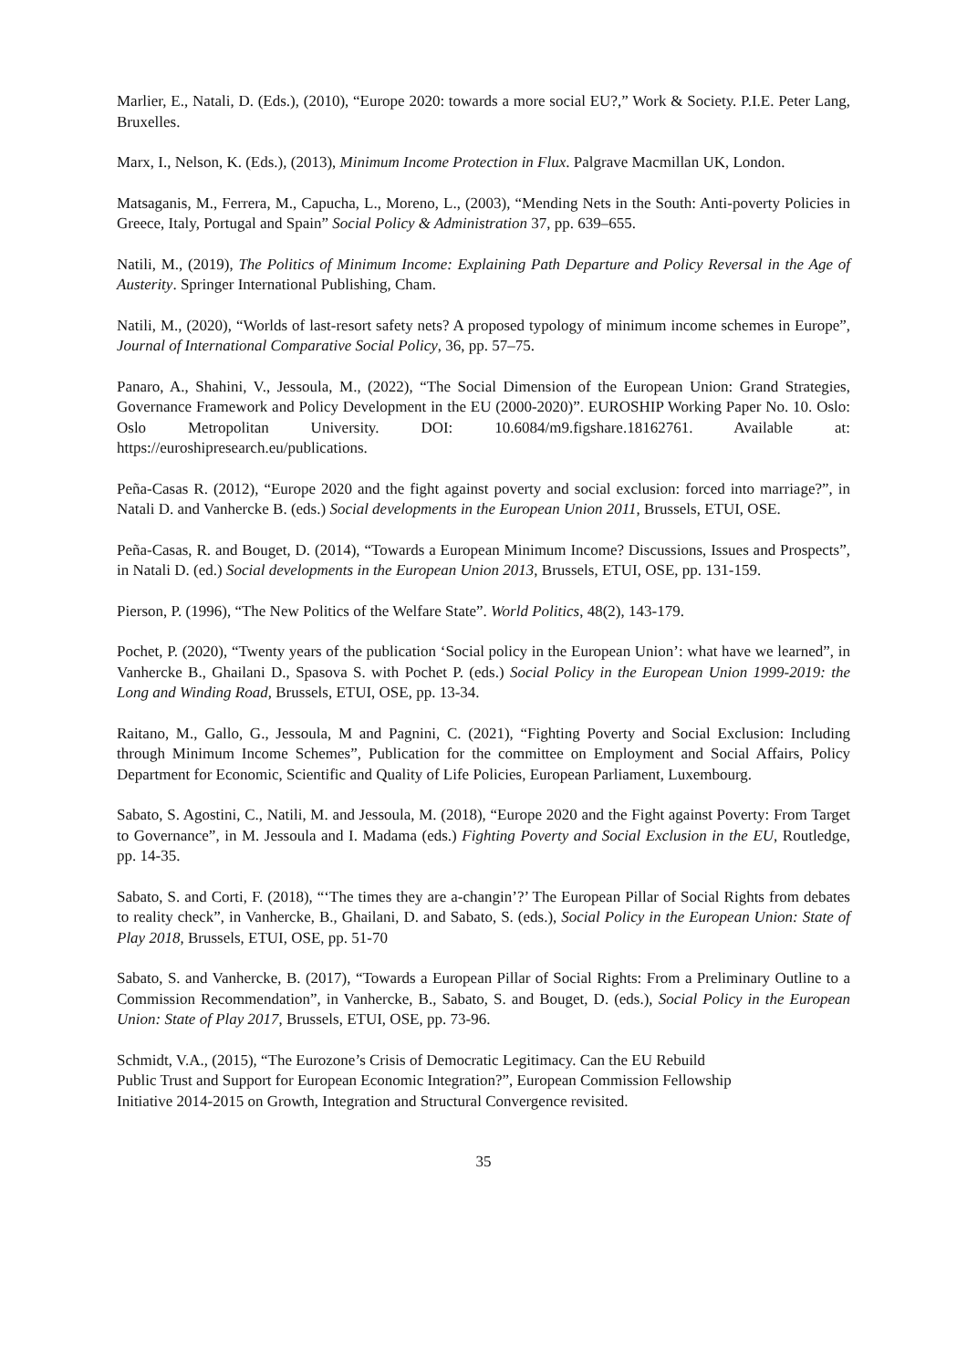Marlier, E., Natali, D. (Eds.), (2010), “Europe 2020: towards a more social EU?,” Work & Society. P.I.E. Peter Lang, Bruxelles.
Marx, I., Nelson, K. (Eds.), (2013), Minimum Income Protection in Flux. Palgrave Macmillan UK, London.
Matsaganis, M., Ferrera, M., Capucha, L., Moreno, L., (2003), “Mending Nets in the South: Anti-poverty Policies in Greece, Italy, Portugal and Spain” Social Policy & Administration 37, pp. 639–655.
Natili, M., (2019), The Politics of Minimum Income: Explaining Path Departure and Policy Reversal in the Age of Austerity. Springer International Publishing, Cham.
Natili, M., (2020), “Worlds of last-resort safety nets? A proposed typology of minimum income schemes in Europe”, Journal of International Comparative Social Policy, 36, pp. 57–75.
Panaro, A., Shahini, V., Jessoula, M., (2022), “The Social Dimension of the European Union: Grand Strategies, Governance Framework and Policy Development in the EU (2000-2020)”. EUROSHIP Working Paper No. 10. Oslo: Oslo Metropolitan University. DOI: 10.6084/m9.figshare.18162761. Available at: https://euroshipresearch.eu/publications.
Peña-Casas R. (2012), “Europe 2020 and the fight against poverty and social exclusion: forced into marriage?”, in Natali D. and Vanhercke B. (eds.) Social developments in the European Union 2011, Brussels, ETUI, OSE.
Peña-Casas, R. and Bouget, D. (2014), “Towards a European Minimum Income? Discussions, Issues and Prospects”, in Natali D. (ed.) Social developments in the European Union 2013, Brussels, ETUI, OSE, pp. 131-159.
Pierson, P. (1996), “The New Politics of the Welfare State”. World Politics, 48(2), 143-179.
Pochet, P. (2020), “Twenty years of the publication ‘Social policy in the European Union’: what have we learned”, in Vanhercke B., Ghailani D., Spasova S. with Pochet P. (eds.) Social Policy in the European Union 1999-2019: the Long and Winding Road, Brussels, ETUI, OSE, pp. 13-34.
Raitano, M., Gallo, G., Jessoula, M and Pagnini, C. (2021), “Fighting Poverty and Social Exclusion: Including through Minimum Income Schemes”, Publication for the committee on Employment and Social Affairs, Policy Department for Economic, Scientific and Quality of Life Policies, European Parliament, Luxembourg.
Sabato, S. Agostini, C., Natili, M. and Jessoula, M. (2018), “Europe 2020 and the Fight against Poverty: From Target to Governance”, in M. Jessoula and I. Madama (eds.) Fighting Poverty and Social Exclusion in the EU, Routledge, pp. 14-35.
Sabato, S. and Corti, F. (2018), “‘The times they are a-changin’?’ The European Pillar of Social Rights from debates to reality check”, in Vanhercke, B., Ghailani, D. and Sabato, S. (eds.), Social Policy in the European Union: State of Play 2018, Brussels, ETUI, OSE, pp. 51-70
Sabato, S. and Vanhercke, B. (2017), “Towards a European Pillar of Social Rights: From a Preliminary Outline to a Commission Recommendation”, in Vanhercke, B., Sabato, S. and Bouget, D. (eds.), Social Policy in the European Union: State of Play 2017, Brussels, ETUI, OSE, pp. 73-96.
Schmidt, V.A., (2015), “The Eurozone’s Crisis of Democratic Legitimacy. Can the EU Rebuild
Public Trust and Support for European Economic Integration?”, European Commission Fellowship
Initiative 2014-2015 on Growth, Integration and Structural Convergence revisited.
35